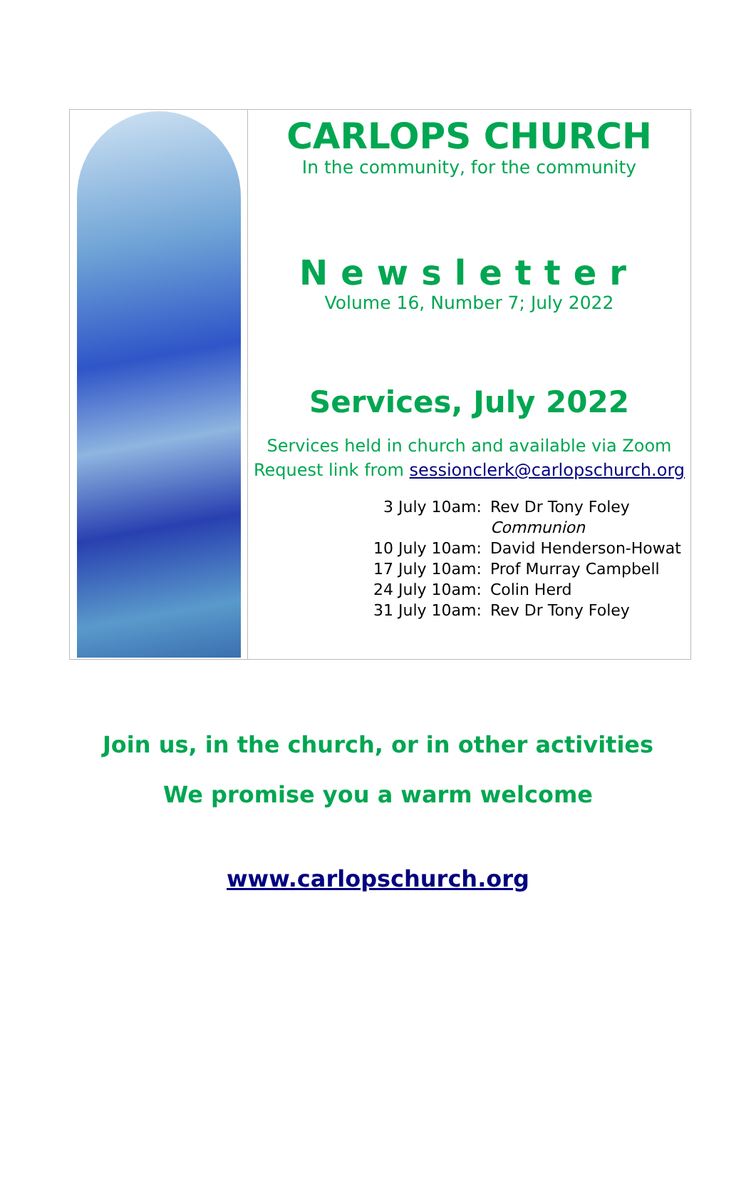CARLOPS CHURCH
In the community, for the community
Newsletter
Volume 16, Number 7; July 2022
Services, July 2022
Services held in church and available via Zoom
Request link from sessionclerk@carlopschurch.org
| 3 July 10am: | Rev Dr Tony Foley |
| | Communion |
| 10 July 10am: | David Henderson-Howat |
| 17 July 10am: | Prof Murray Campbell |
| 24 July 10am: | Colin Herd |
| 31 July 10am: | Rev Dr Tony Foley |
Join us, in the church, or in other activities
We promise you a warm welcome
www.carlopschurch.org